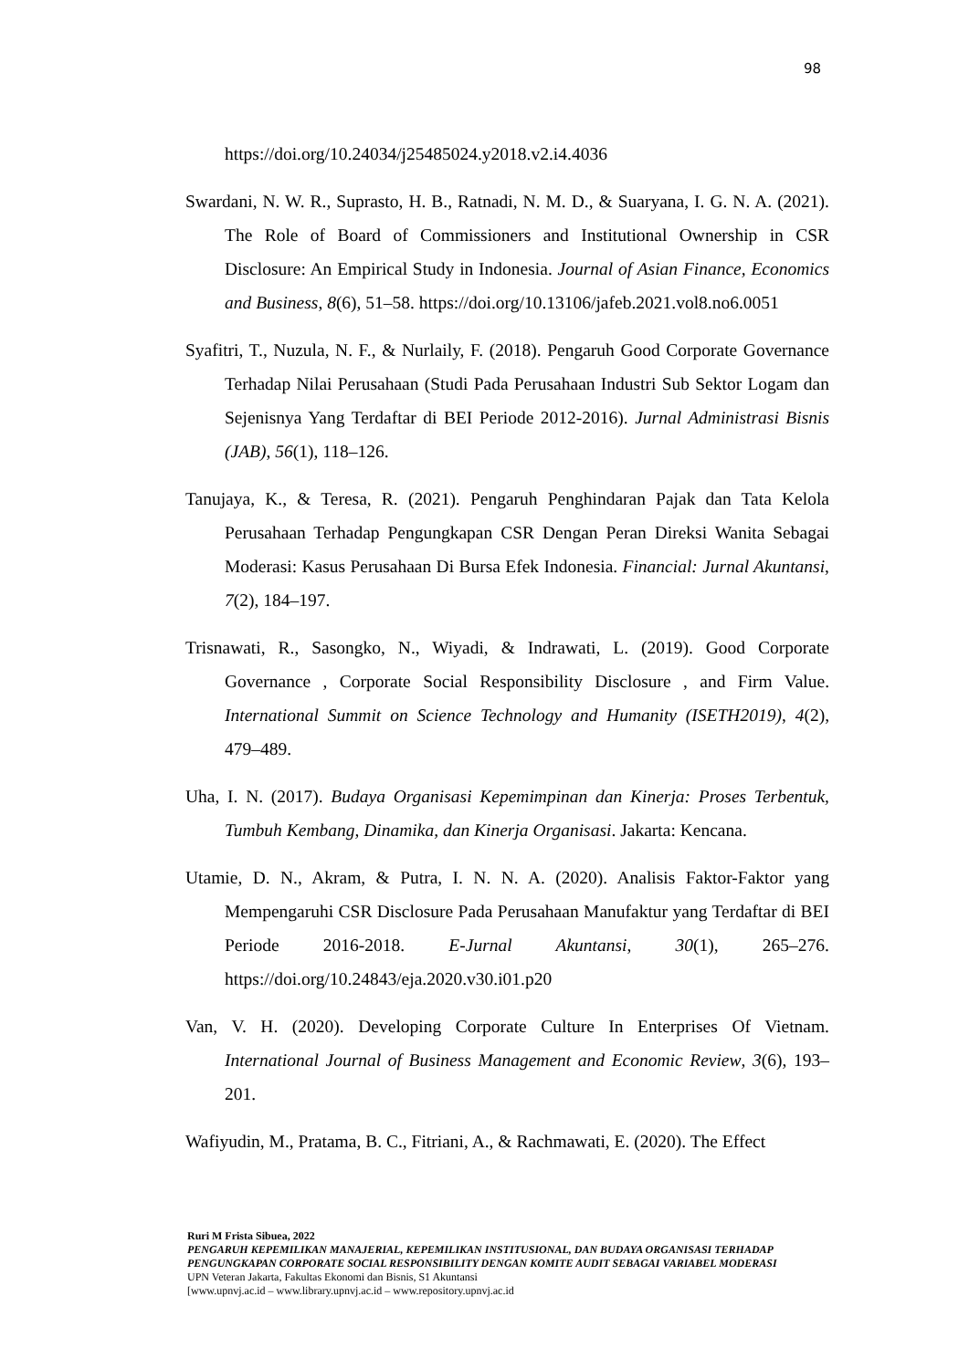98
https://doi.org/10.24034/j25485024.y2018.v2.i4.4036
Swardani, N. W. R., Suprasto, H. B., Ratnadi, N. M. D., & Suaryana, I. G. N. A. (2021). The Role of Board of Commissioners and Institutional Ownership in CSR Disclosure: An Empirical Study in Indonesia. Journal of Asian Finance, Economics and Business, 8(6), 51–58. https://doi.org/10.13106/jafeb.2021.vol8.no6.0051
Syafitri, T., Nuzula, N. F., & Nurlaily, F. (2018). Pengaruh Good Corporate Governance Terhadap Nilai Perusahaan (Studi Pada Perusahaan Industri Sub Sektor Logam dan Sejenisnya Yang Terdaftar di BEI Periode 2012-2016). Jurnal Administrasi Bisnis (JAB), 56(1), 118–126.
Tanujaya, K., & Teresa, R. (2021). Pengaruh Penghindaran Pajak dan Tata Kelola Perusahaan Terhadap Pengungkapan CSR Dengan Peran Direksi Wanita Sebagai Moderasi: Kasus Perusahaan Di Bursa Efek Indonesia. Financial: Jurnal Akuntansi, 7(2), 184–197.
Trisnawati, R., Sasongko, N., Wiyadi, & Indrawati, L. (2019). Good Corporate Governance , Corporate Social Responsibility Disclosure , and Firm Value. International Summit on Science Technology and Humanity (ISETH2019), 4(2), 479–489.
Uha, I. N. (2017). Budaya Organisasi Kepemimpinan dan Kinerja: Proses Terbentuk, Tumbuh Kembang, Dinamika, dan Kinerja Organisasi. Jakarta: Kencana.
Utamie, D. N., Akram, & Putra, I. N. N. A. (2020). Analisis Faktor-Faktor yang Mempengaruhi CSR Disclosure Pada Perusahaan Manufaktur yang Terdaftar di BEI Periode 2016-2018. E-Jurnal Akuntansi, 30(1), 265–276. https://doi.org/10.24843/eja.2020.v30.i01.p20
Van, V. H. (2020). Developing Corporate Culture In Enterprises Of Vietnam. International Journal of Business Management and Economic Review, 3(6), 193–201.
Wafiyudin, M., Pratama, B. C., Fitriani, A., & Rachmawati, E. (2020). The Effect
Ruri M Frista Sibuea, 2022
PENGARUH KEPEMILIKAN MANAJERIAL, KEPEMILIKAN INSTITUSIONAL, DAN BUDAYA ORGANISASI TERHADAP PENGUNGKAPAN CORPORATE SOCIAL RESPONSIBILITY DENGAN KOMITE AUDIT SEBAGAI VARIABEL MODERASI
UPN Veteran Jakarta, Fakultas Ekonomi dan Bisnis, S1 Akuntansi
[www.upnvj.ac.id – www.library.upnvj.ac.id – www.repository.upnvj.ac.id